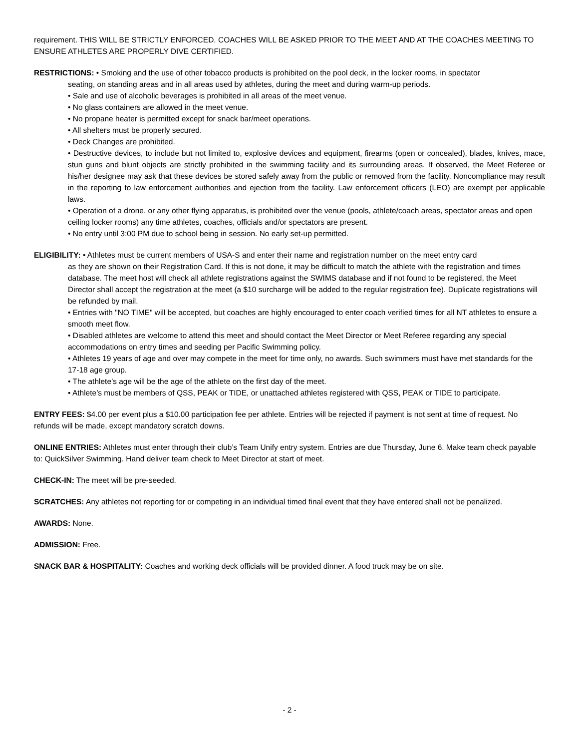requirement. THIS WILL BE STRICTLY ENFORCED. COACHES WILL BE ASKED PRIOR TO THE MEET AND AT THE COACHES MEETING TO ENSURE ATHLETES ARE PROPERLY DIVE CERTIFIED.
RESTRICTIONS: • Smoking and the use of other tobacco products is prohibited on the pool deck, in the locker rooms, in spectator
seating, on standing areas and in all areas used by athletes, during the meet and during warm-up periods.
• Sale and use of alcoholic beverages is prohibited in all areas of the meet venue.
• No glass containers are allowed in the meet venue.
• No propane heater is permitted except for snack bar/meet operations.
• All shelters must be properly secured.
• Deck Changes are prohibited.
• Destructive devices, to include but not limited to, explosive devices and equipment, firearms (open or concealed), blades, knives, mace, stun guns and blunt objects are strictly prohibited in the swimming facility and its surrounding areas. If observed, the Meet Referee or his/her designee may ask that these devices be stored safely away from the public or removed from the facility. Noncompliance may result in the reporting to law enforcement authorities and ejection from the facility. Law enforcement officers (LEO) are exempt per applicable laws.
• Operation of a drone, or any other flying apparatus, is prohibited over the venue (pools, athlete/coach areas, spectator areas and open ceiling locker rooms) any time athletes, coaches, officials and/or spectators are present.
• No entry until 3:00 PM due to school being in session. No early set-up permitted.
ELIGIBILITY: • Athletes must be current members of USA-S and enter their name and registration number on the meet entry card
as they are shown on their Registration Card. If this is not done, it may be difficult to match the athlete with the registration and times database. The meet host will check all athlete registrations against the SWIMS database and if not found to be registered, the Meet Director shall accept the registration at the meet (a $10 surcharge will be added to the regular registration fee). Duplicate registrations will be refunded by mail.
• Entries with "NO TIME" will be accepted, but coaches are highly encouraged to enter coach verified times for all NT athletes to ensure a smooth meet flow.
• Disabled athletes are welcome to attend this meet and should contact the Meet Director or Meet Referee regarding any special accommodations on entry times and seeding per Pacific Swimming policy.
• Athletes 19 years of age and over may compete in the meet for time only, no awards. Such swimmers must have met standards for the 17-18 age group.
• The athlete’s age will be the age of the athlete on the first day of the meet.
• Athlete’s must be members of QSS, PEAK or TIDE, or unattached athletes registered with QSS, PEAK or TIDE to participate.
ENTRY FEES: $4.00 per event plus a $10.00 participation fee per athlete. Entries will be rejected if payment is not sent at time of request. No refunds will be made, except mandatory scratch downs.
ONLINE ENTRIES: Athletes must enter through their club’s Team Unify entry system. Entries are due Thursday, June 6. Make team check payable to: QuickSilver Swimming. Hand deliver team check to Meet Director at start of meet.
CHECK-IN: The meet will be pre-seeded.
SCRATCHES: Any athletes not reporting for or competing in an individual timed final event that they have entered shall not be penalized.
AWARDS: None.
ADMISSION: Free.
SNACK BAR & HOSPITALITY: Coaches and working deck officials will be provided dinner. A food truck may be on site.
- 2 -